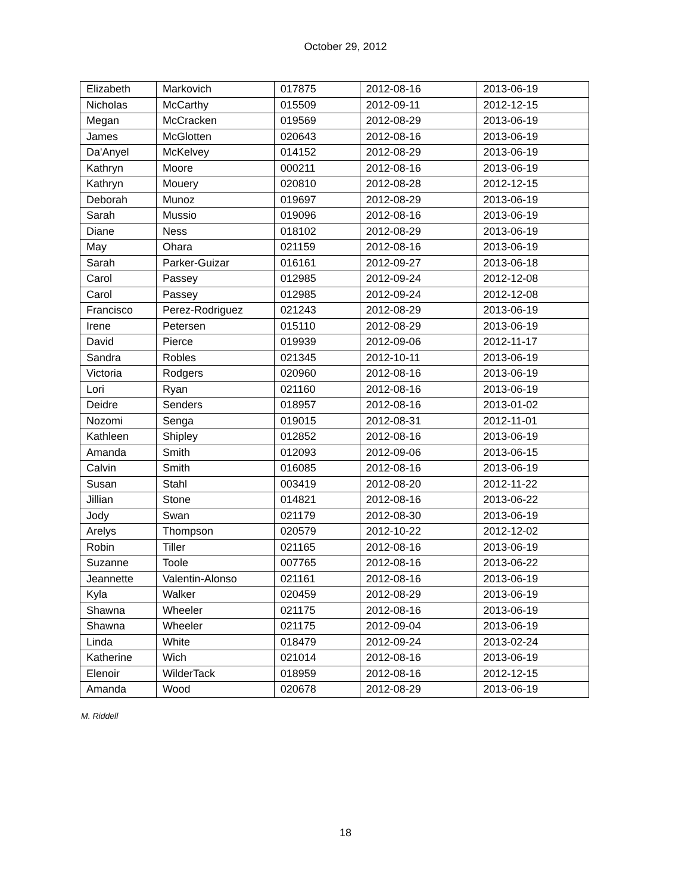October 29, 2012
| Elizabeth | Markovich | 017875 | 2012-08-16 | 2013-06-19 |
| Nicholas | McCarthy | 015509 | 2012-09-11 | 2012-12-15 |
| Megan | McCracken | 019569 | 2012-08-29 | 2013-06-19 |
| James | McGlotten | 020643 | 2012-08-16 | 2013-06-19 |
| Da'Anyel | McKelvey | 014152 | 2012-08-29 | 2013-06-19 |
| Kathryn | Moore | 000211 | 2012-08-16 | 2013-06-19 |
| Kathryn | Mouery | 020810 | 2012-08-28 | 2012-12-15 |
| Deborah | Munoz | 019697 | 2012-08-29 | 2013-06-19 |
| Sarah | Mussio | 019096 | 2012-08-16 | 2013-06-19 |
| Diane | Ness | 018102 | 2012-08-29 | 2013-06-19 |
| May | Ohara | 021159 | 2012-08-16 | 2013-06-19 |
| Sarah | Parker-Guizar | 016161 | 2012-09-27 | 2013-06-18 |
| Carol | Passey | 012985 | 2012-09-24 | 2012-12-08 |
| Carol | Passey | 012985 | 2012-09-24 | 2012-12-08 |
| Francisco | Perez-Rodriguez | 021243 | 2012-08-29 | 2013-06-19 |
| Irene | Petersen | 015110 | 2012-08-29 | 2013-06-19 |
| David | Pierce | 019939 | 2012-09-06 | 2012-11-17 |
| Sandra | Robles | 021345 | 2012-10-11 | 2013-06-19 |
| Victoria | Rodgers | 020960 | 2012-08-16 | 2013-06-19 |
| Lori | Ryan | 021160 | 2012-08-16 | 2013-06-19 |
| Deidre | Senders | 018957 | 2012-08-16 | 2013-01-02 |
| Nozomi | Senga | 019015 | 2012-08-31 | 2012-11-01 |
| Kathleen | Shipley | 012852 | 2012-08-16 | 2013-06-19 |
| Amanda | Smith | 012093 | 2012-09-06 | 2013-06-15 |
| Calvin | Smith | 016085 | 2012-08-16 | 2013-06-19 |
| Susan | Stahl | 003419 | 2012-08-20 | 2012-11-22 |
| Jillian | Stone | 014821 | 2012-08-16 | 2013-06-22 |
| Jody | Swan | 021179 | 2012-08-30 | 2013-06-19 |
| Arelys | Thompson | 020579 | 2012-10-22 | 2012-12-02 |
| Robin | Tiller | 021165 | 2012-08-16 | 2013-06-19 |
| Suzanne | Toole | 007765 | 2012-08-16 | 2013-06-22 |
| Jeannette | Valentin-Alonso | 021161 | 2012-08-16 | 2013-06-19 |
| Kyla | Walker | 020459 | 2012-08-29 | 2013-06-19 |
| Shawna | Wheeler | 021175 | 2012-08-16 | 2013-06-19 |
| Shawna | Wheeler | 021175 | 2012-09-04 | 2013-06-19 |
| Linda | White | 018479 | 2012-09-24 | 2013-02-24 |
| Katherine | Wich | 021014 | 2012-08-16 | 2013-06-19 |
| Elenoir | WilderTack | 018959 | 2012-08-16 | 2012-12-15 |
| Amanda | Wood | 020678 | 2012-08-29 | 2013-06-19 |
M. Riddell
18